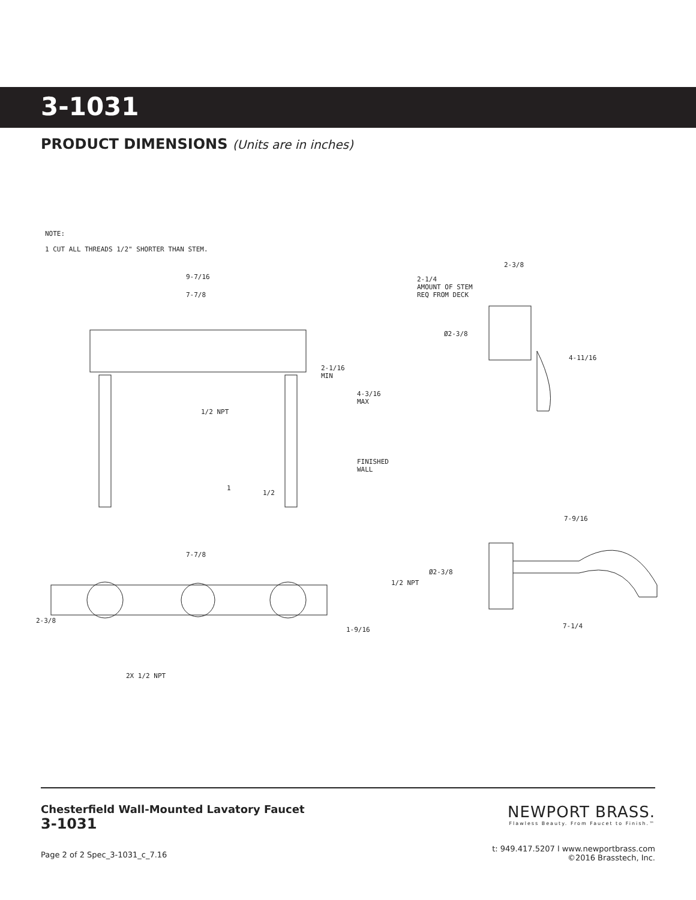3-1031
PRODUCT DIMENSIONS (Units are in inches)
NOTE:
1 CUT ALL THREADS 1/2" SHORTER THAN STEM.
9-7/16
7-7/8
2-1/16
MIN
4-3/16
MAX
1/2 NPT
FINISHED
WALL
1
1/2
2-3/8
2-1/4
AMOUNT OF STEM
REQ FROM DECK
Ø2-3/8
4-11/16
7-9/16
7-7/8
Ø2-3/8
1/2 NPT
2-3/8
1-9/16 7-1/4
2X 1/2 NPT
Chesterfield Wall-Mounted Lavatory Faucet
3-1031
Page 2 of 2 Spec_3-1031_c_7.16
NEWPORT BRASS.
Flawless Beauty. From Faucet to Finish.™
t: 949.417.5207 l www.newportbrass.com
©2016 Brasstech, Inc.